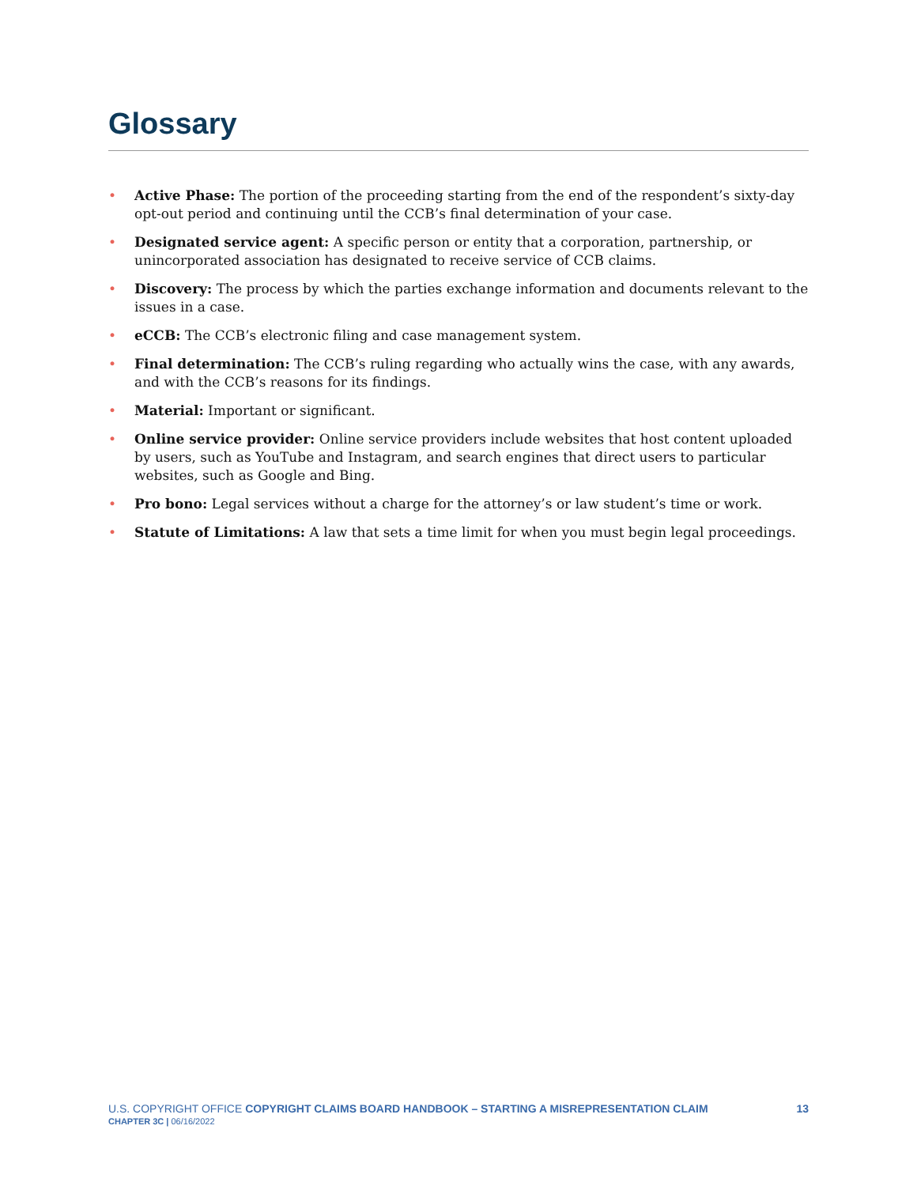Glossary
• Active Phase: The portion of the proceeding starting from the end of the respondent’s sixty-day opt-out period and continuing until the CCB’s final determination of your case.
• Designated service agent: A specific person or entity that a corporation, partnership, or unincorporated association has designated to receive service of CCB claims.
• Discovery: The process by which the parties exchange information and documents relevant to the issues in a case.
• eCCB: The CCB’s electronic filing and case management system.
• Final determination: The CCB’s ruling regarding who actually wins the case, with any awards, and with the CCB’s reasons for its findings.
• Material: Important or significant.
• Online service provider: Online service providers include websites that host content uploaded by users, such as YouTube and Instagram, and search engines that direct users to particular websites, such as Google and Bing.
• Pro bono: Legal services without a charge for the attorney’s or law student’s time or work.
• Statute of Limitations: A law that sets a time limit for when you must begin legal proceedings.
U.S. COPYRIGHT OFFICE COPYRIGHT CLAIMS BOARD HANDBOOK – STARTING A MISREPRESENTATION CLAIM
CHAPTER 3C | 06/16/2022
13